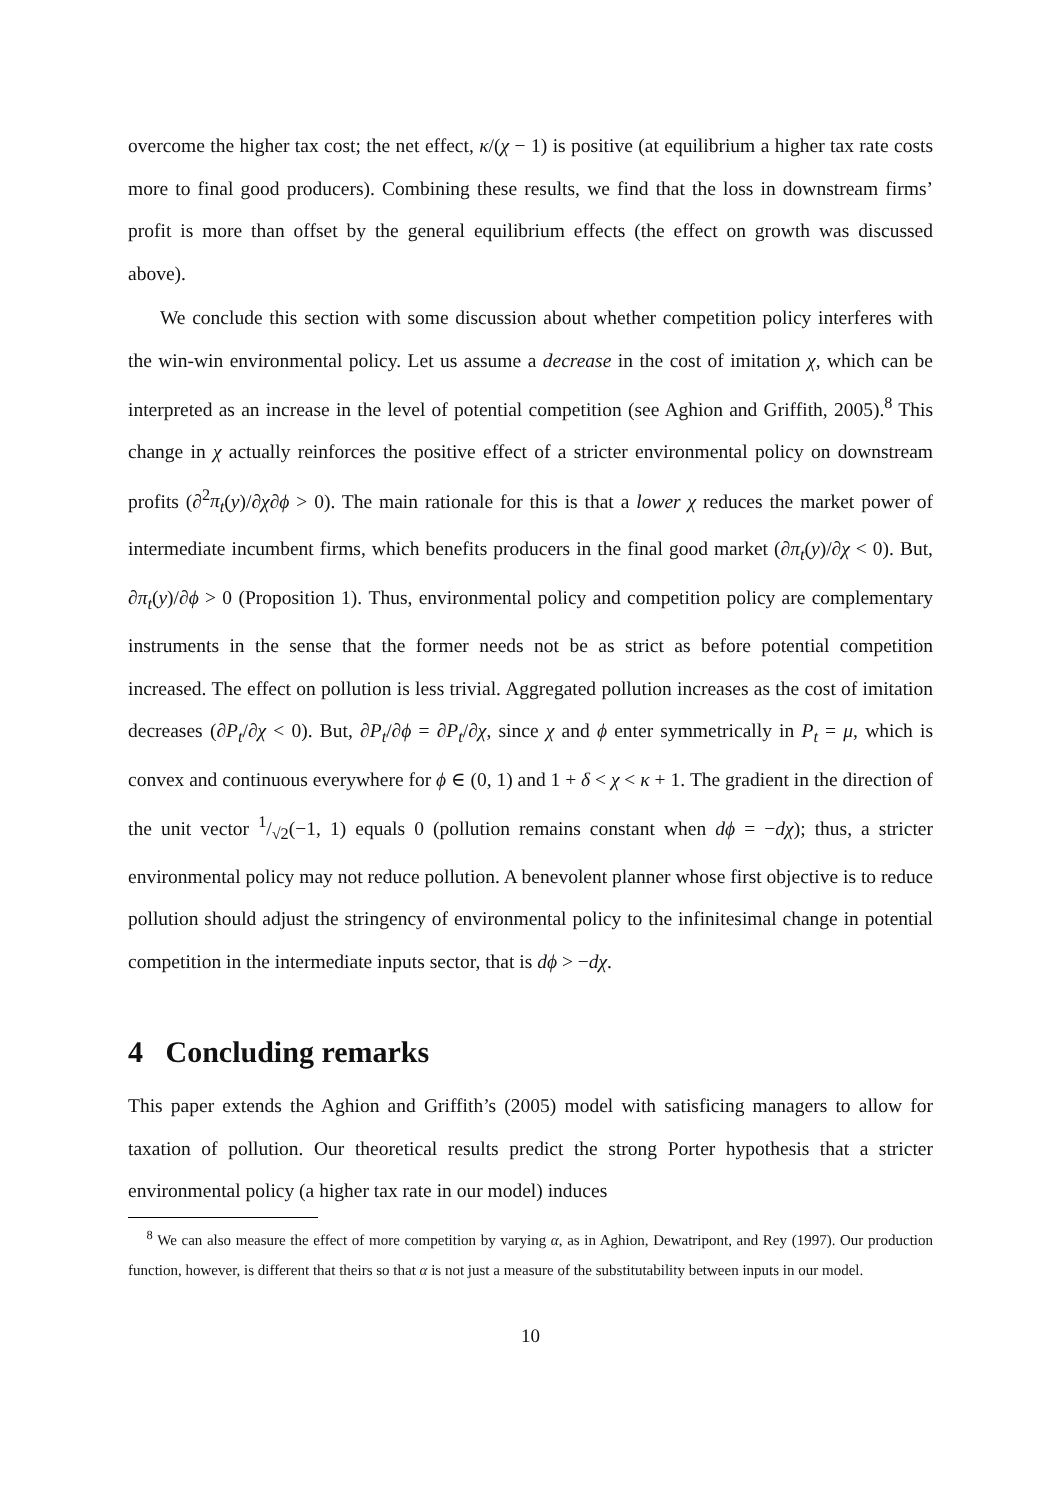overcome the higher tax cost; the net effect, κ/(χ − 1) is positive (at equilibrium a higher tax rate costs more to final good producers). Combining these results, we find that the loss in downstream firms’ profit is more than offset by the general equilibrium effects (the effect on growth was discussed above).
We conclude this section with some discussion about whether competition policy interferes with the win-win environmental policy. Let us assume a decrease in the cost of imitation χ, which can be interpreted as an increase in the level of potential competition (see Aghion and Griffith, 2005).<sup>8</sup> This change in χ actually reinforces the positive effect of a stricter environmental policy on downstream profits (∂<sup>2</sup>π<sub>t</sub>(y)/∂χ∂ϕ > 0). The main rationale for this is that a lower χ reduces the market power of intermediate incumbent firms, which benefits producers in the final good market (∂π<sub>t</sub>(y)/∂χ < 0). But, ∂π<sub>t</sub>(y)/∂ϕ > 0 (Proposition 1). Thus, environmental policy and competition policy are complementary instruments in the sense that the former needs not be as strict as before potential competition increased. The effect on pollution is less trivial. Aggregated pollution increases as the cost of imitation decreases (∂P<sub>t</sub>/∂χ < 0). But, ∂P<sub>t</sub>/∂ϕ = ∂P<sub>t</sub>/∂χ, since χ and ϕ enter symmetrically in P<sub>t</sub> = μ, which is convex and continuous everywhere for ϕ ∈ (0, 1) and 1 + δ < χ < κ + 1. The gradient in the direction of the unit vector 1/√2(−1, 1) equals 0 (pollution remains constant when dϕ = −dχ); thus, a stricter environmental policy may not reduce pollution. A benevolent planner whose first objective is to reduce pollution should adjust the stringency of environmental policy to the infinitesimal change in potential competition in the intermediate inputs sector, that is dϕ > −dχ.
4 Concluding remarks
This paper extends the Aghion and Griffith’s (2005) model with satisficing managers to allow for taxation of pollution. Our theoretical results predict the strong Porter hypothesis that a stricter environmental policy (a higher tax rate in our model) induces
<sup>8</sup> We can also measure the effect of more competition by varying α, as in Aghion, Dewatripont, and Rey (1997). Our production function, however, is different that theirs so that α is not just a measure of the substitutability between inputs in our model.
10